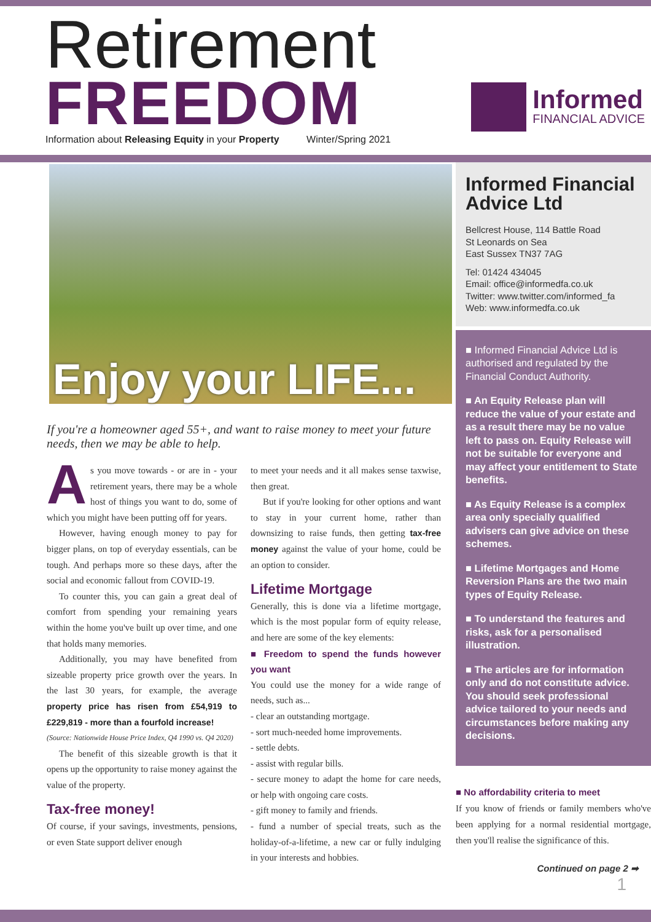Retirement
FREEDOM
Information about Releasing Equity in your Property Winter/Spring 2021
Informed
FINANCIAL ADVICE
Enjoy your LIFE...
If you're a homeowner aged 55+, and want to raise money to meet your future needs, then we may be able to help.
As you move towards - or are in - your retirement years, there may be a whole host of things you want to do, some of which you might have been putting off for years.
However, having enough money to pay for bigger plans, on top of everyday essentials, can be tough. And perhaps more so these days, after the social and economic fallout from COVID-19.
To counter this, you can gain a great deal of comfort from spending your remaining years within the home you've built up over time, and one that holds many memories.
Additionally, you may have benefited from sizeable property price growth over the years. In the last 30 years, for example, the average property price has risen from £54,919 to £229,819 - more than a fourfold increase!
(Source: Nationwide House Price Index, Q4 1990 vs. Q4 2020)
The benefit of this sizeable growth is that it opens up the opportunity to raise money against the value of the property.
Tax-free money!
Of course, if your savings, investments, pensions, or even State support deliver enough
to meet your needs and it all makes sense taxwise, then great.
But if you're looking for other options and want to stay in your current home, rather than downsizing to raise funds, then getting tax-free money against the value of your home, could be an option to consider.
Lifetime Mortgage
Generally, this is done via a lifetime mortgage, which is the most popular form of equity release, and here are some of the key elements:
■ Freedom to spend the funds however you want
You could use the money for a wide range of needs, such as...
- clear an outstanding mortgage.
- sort much-needed home improvements.
- settle debts.
- assist with regular bills.
- secure money to adapt the home for care needs, or help with ongoing care costs.
- gift money to family and friends.
- fund a number of special treats, such as the holiday-of-a-lifetime, a new car or fully indulging in your interests and hobbies.
Informed Financial Advice Ltd
Bellcrest House, 114 Battle Road
St Leonards on Sea
East Sussex TN37 7AG
Tel: 01424 434045
Email: office@informedfa.co.uk
Twitter: www.twitter.com/informed_fa
Web: www.informedfa.co.uk
■ Informed Financial Advice Ltd is authorised and regulated by the Financial Conduct Authority.
■ An Equity Release plan will reduce the value of your estate and as a result there may be no value left to pass on. Equity Release will not be suitable for everyone and may affect your entitlement to State benefits.
■ As Equity Release is a complex area only specially qualified advisers can give advice on these schemes.
■ Lifetime Mortgages and Home Reversion Plans are the two main types of Equity Release.
■ To understand the features and risks, ask for a personalised illustration.
■ The articles are for information only and do not constitute advice. You should seek professional advice tailored to your needs and circumstances before making any decisions.
■ No affordability criteria to meet
If you know of friends or family members who've been applying for a normal residential mortgage, then you'll realise the significance of this.
Continued on page 2 ➡
1